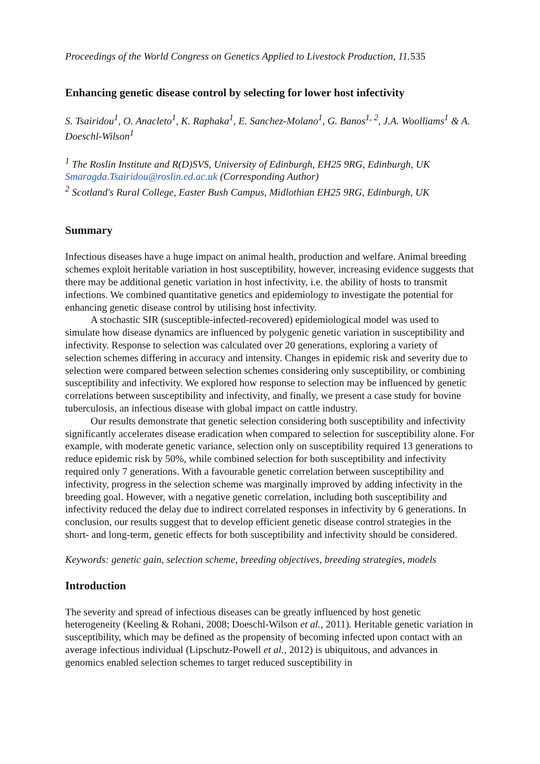Proceedings of the World Congress on Genetics Applied to Livestock Production, 11.535
Enhancing genetic disease control by selecting for lower host infectivity
S. Tsairidou<sup>1</sup>, O. Anacleto<sup>1</sup>, K. Raphaka<sup>1</sup>, E. Sanchez-Molano<sup>1</sup>, G. Banos<sup>1, 2</sup>, J.A. Woolliams<sup>1</sup> & A. Doeschl-Wilson<sup>1</sup>
<sup>1</sup> The Roslin Institute and R(D)SVS, University of Edinburgh, EH25 9RG, Edinburgh, UK
Smaragda.Tsairidou@roslin.ed.ac.uk (Corresponding Author)
<sup>2</sup> Scotland's Rural College, Easter Bush Campus, Midlothian EH25 9RG, Edinburgh, UK
Summary
Infectious diseases have a huge impact on animal health, production and welfare. Animal breeding schemes exploit heritable variation in host susceptibility, however, increasing evidence suggests that there may be additional genetic variation in host infectivity, i.e. the ability of hosts to transmit infections. We combined quantitative genetics and epidemiology to investigate the potential for enhancing genetic disease control by utilising host infectivity.
A stochastic SIR (susceptible-infected-recovered) epidemiological model was used to simulate how disease dynamics are influenced by polygenic genetic variation in susceptibility and infectivity. Response to selection was calculated over 20 generations, exploring a variety of selection schemes differing in accuracy and intensity. Changes in epidemic risk and severity due to selection were compared between selection schemes considering only susceptibility, or combining susceptibility and infectivity. We explored how response to selection may be influenced by genetic correlations between susceptibility and infectivity, and finally, we present a case study for bovine tuberculosis, an infectious disease with global impact on cattle industry.
Our results demonstrate that genetic selection considering both susceptibility and infectivity significantly accelerates disease eradication when compared to selection for susceptibility alone. For example, with moderate genetic variance, selection only on susceptibility required 13 generations to reduce epidemic risk by 50%, while combined selection for both susceptibility and infectivity required only 7 generations. With a favourable genetic correlation between susceptibility and infectivity, progress in the selection scheme was marginally improved by adding infectivity in the breeding goal. However, with a negative genetic correlation, including both susceptibility and infectivity reduced the delay due to indirect correlated responses in infectivity by 6 generations. In conclusion, our results suggest that to develop efficient genetic disease control strategies in the short- and long-term, genetic effects for both susceptibility and infectivity should be considered.
Keywords: genetic gain, selection scheme, breeding objectives, breeding strategies, models
Introduction
The severity and spread of infectious diseases can be greatly influenced by host genetic heterogeneity (Keeling & Rohani, 2008; Doeschl-Wilson et al., 2011). Heritable genetic variation in susceptibility, which may be defined as the propensity of becoming infected upon contact with an average infectious individual (Lipschutz-Powell et al., 2012) is ubiquitous, and advances in genomics enabled selection schemes to target reduced susceptibility in